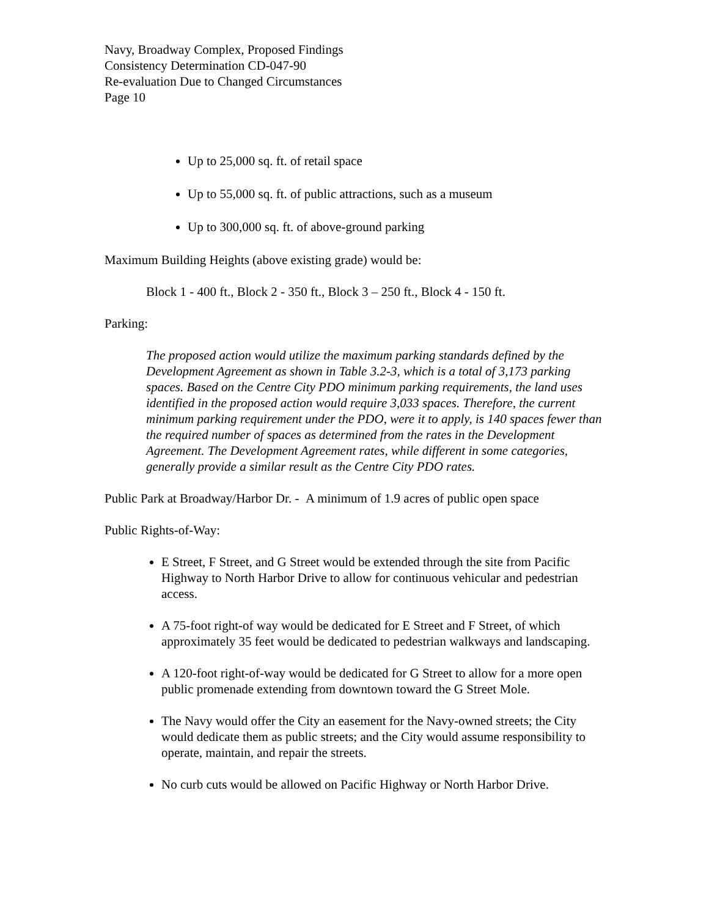Navy, Broadway Complex, Proposed Findings
Consistency Determination CD-047-90
Re-evaluation Due to Changed Circumstances
Page 10
Up to 25,000 sq. ft. of retail space
Up to 55,000 sq. ft. of public attractions, such as a museum
Up to 300,000 sq. ft. of above-ground parking
Maximum Building Heights (above existing grade) would be:
Block 1 - 400 ft., Block 2 - 350 ft., Block 3 – 250 ft., Block 4 - 150 ft.
Parking:
The proposed action would utilize the maximum parking standards defined by the Development Agreement as shown in Table 3.2-3, which is a total of 3,173 parking spaces. Based on the Centre City PDO minimum parking requirements, the land uses identified in the proposed action would require 3,033 spaces. Therefore, the current minimum parking requirement under the PDO, were it to apply, is 140 spaces fewer than the required number of spaces as determined from the rates in the Development Agreement. The Development Agreement rates, while different in some categories, generally provide a similar result as the Centre City PDO rates.
Public Park at Broadway/Harbor Dr. - A minimum of 1.9 acres of public open space
Public Rights-of-Way:
E Street, F Street, and G Street would be extended through the site from Pacific Highway to North Harbor Drive to allow for continuous vehicular and pedestrian access.
A 75-foot right-of way would be dedicated for E Street and F Street, of which approximately 35 feet would be dedicated to pedestrian walkways and landscaping.
A 120-foot right-of-way would be dedicated for G Street to allow for a more open public promenade extending from downtown toward the G Street Mole.
The Navy would offer the City an easement for the Navy-owned streets; the City would dedicate them as public streets; and the City would assume responsibility to operate, maintain, and repair the streets.
No curb cuts would be allowed on Pacific Highway or North Harbor Drive.